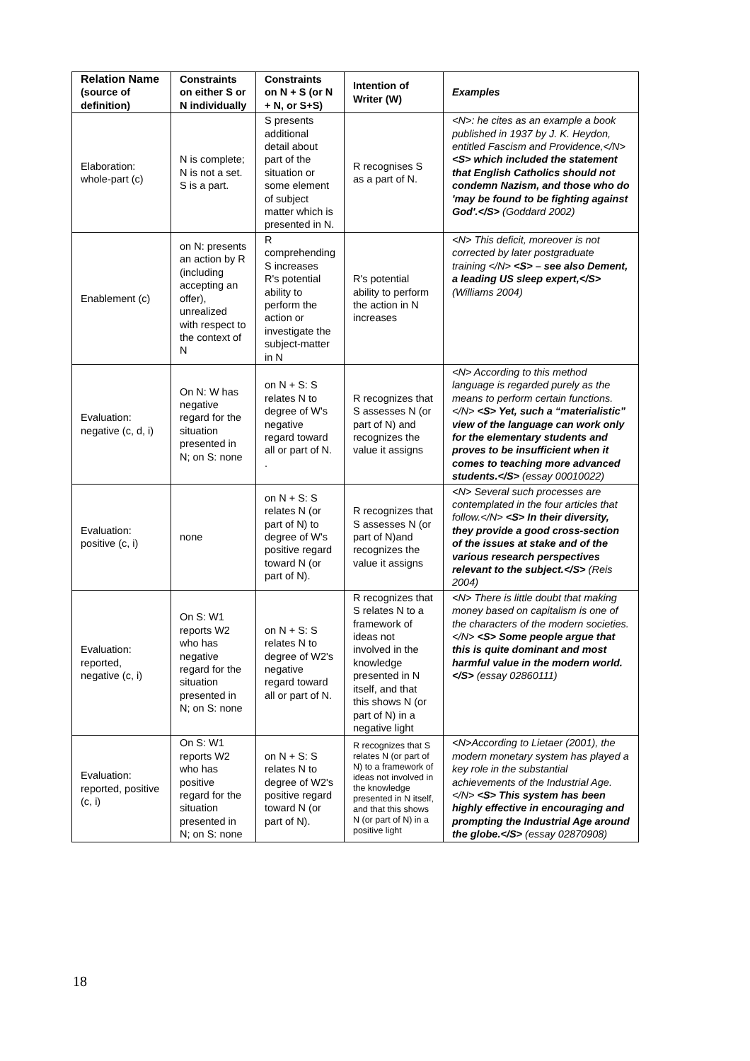| Relation Name (source of definition) | Constraints on either S or N individually | Constraints on N + S (or N + N, or S+S) | Intention of Writer (W) | Examples |
| --- | --- | --- | --- | --- |
| Elaboration: whole-part (c) | N is complete; N is not a set. S is a part. | S presents additional detail about part of the situation or some element of subject matter which is presented in N. | R recognises S as a part of N. | <N>: he cites as an example a book published in 1937 by J. K. Heydon, entitled Fascism and Providence,</N> <S> which included the statement that English Catholics should not condemn Nazism, and those who do 'may be found to be fighting against God'.</S> (Goddard 2002) |
| Enablement (c) | on N: presents an action by R (including accepting an offer), unrealized with respect to the context of N | R comprehending S increases R's potential ability to perform the action or investigate the subject-matter in N | R's potential ability to perform the action in N increases | <N> This deficit, moreover is not corrected by later postgraduate training </N> <S> – see also Dement, a leading US sleep expert,</S> (Williams 2004) |
| Evaluation: negative (c, d, i) | On N: W has negative regard for the situation presented in N; on S: none | on N + S: S relates N to degree of W's negative regard toward all or part of N. . | R recognizes that S assesses N (or part of N) and recognizes the value it assigns | <N> According to this method language is regarded purely as the means to perform certain functions.</N> <S> Yet, such a “materialistic” view of the language can work only for the elementary students and proves to be insufficient when it comes to teaching more advanced students.</S> (essay 00010022) |
| Evaluation: positive (c, i) | none | on N + S: S relates N (or part of N) to degree of W's positive regard toward N (or part of N). | R recognizes that S assesses N (or part of N)and recognizes the value it assigns | <N> Several such processes are contemplated in the four articles that follow.</N> <S> In their diversity, they provide a good cross-section of the issues at stake and of the various research perspectives relevant to the subject.</S> (Reis 2004) |
| Evaluation: reported, negative (c, i) | On S: W1 reports W2 who has negative regard for the situation presented in N; on S: none | on N + S: S relates N to degree of W2's negative regard toward all or part of N. | R recognizes that S relates N to a framework of ideas not involved in the knowledge presented in N itself, and that this shows N (or part of N) in a negative light | <N> There is little doubt that making money based on capitalism is one of the characters of the modern societies.</N> <S> Some people argue that this is quite dominant and most harmful value in the modern world.</S> (essay 02860111) |
| Evaluation: reported, positive (c, i) | On S: W1 reports W2 who has positive regard for the situation presented in N; on S: none | on N + S: S relates N to degree of W2's positive regard toward N (or part of N). | R recognizes that S relates N (or part of N) to a framework of ideas not involved in the knowledge presented in N itself, and that this shows N (or part of N) in a positive light | <N>According to Lietaer (2001), the modern monetary system has played a key role in the substantial achievements of the Industrial Age.</N> <S> This system has been highly effective in encouraging and prompting the Industrial Age around the globe.</S> (essay 02870908) |
18